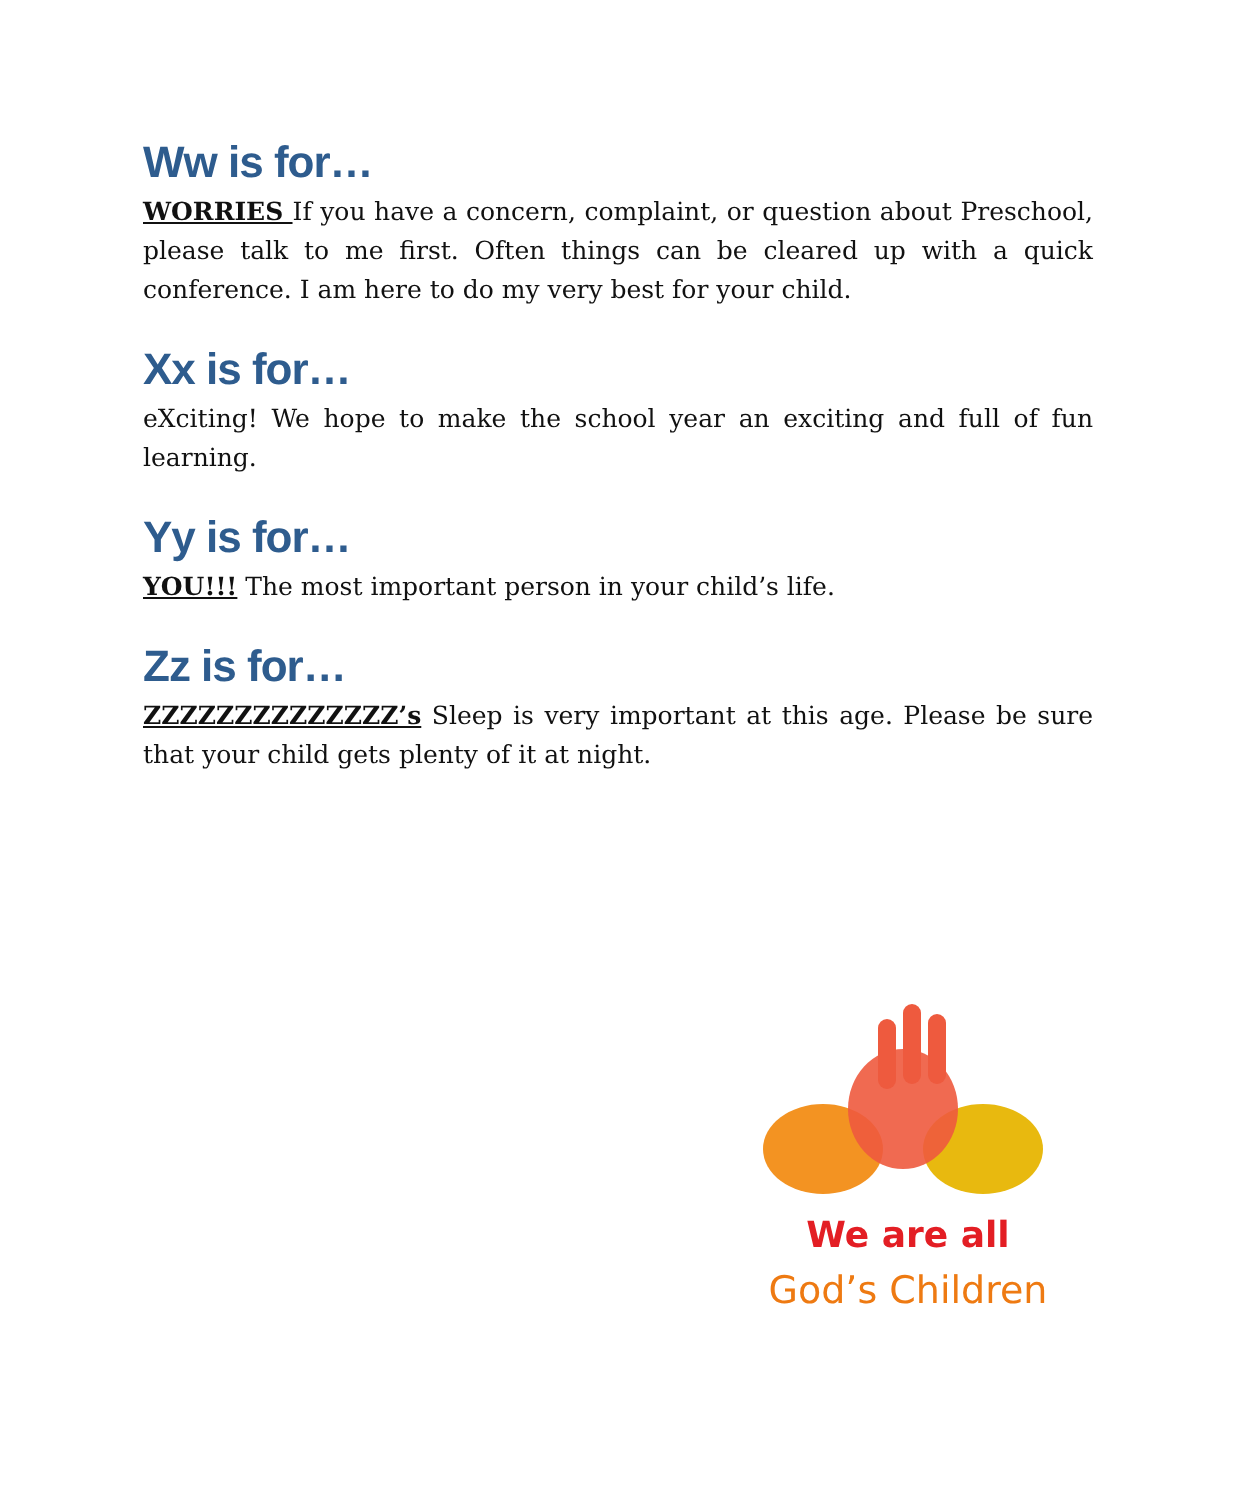Ww is for…
WORRIES If you have a concern, complaint, or question about Preschool, please talk to me first. Often things can be cleared up with a quick conference. I am here to do my very best for your child.
Xx is for…
eXciting! We hope to make the school year an exciting and full of fun learning.
Yy is for…
YOU!!! The most important person in your child’s life.
Zz is for…
ZZZZZZZZZZZZZZ’s Sleep is very important at this age. Please be sure that your child gets plenty of it at night.
We are all
God’s Children